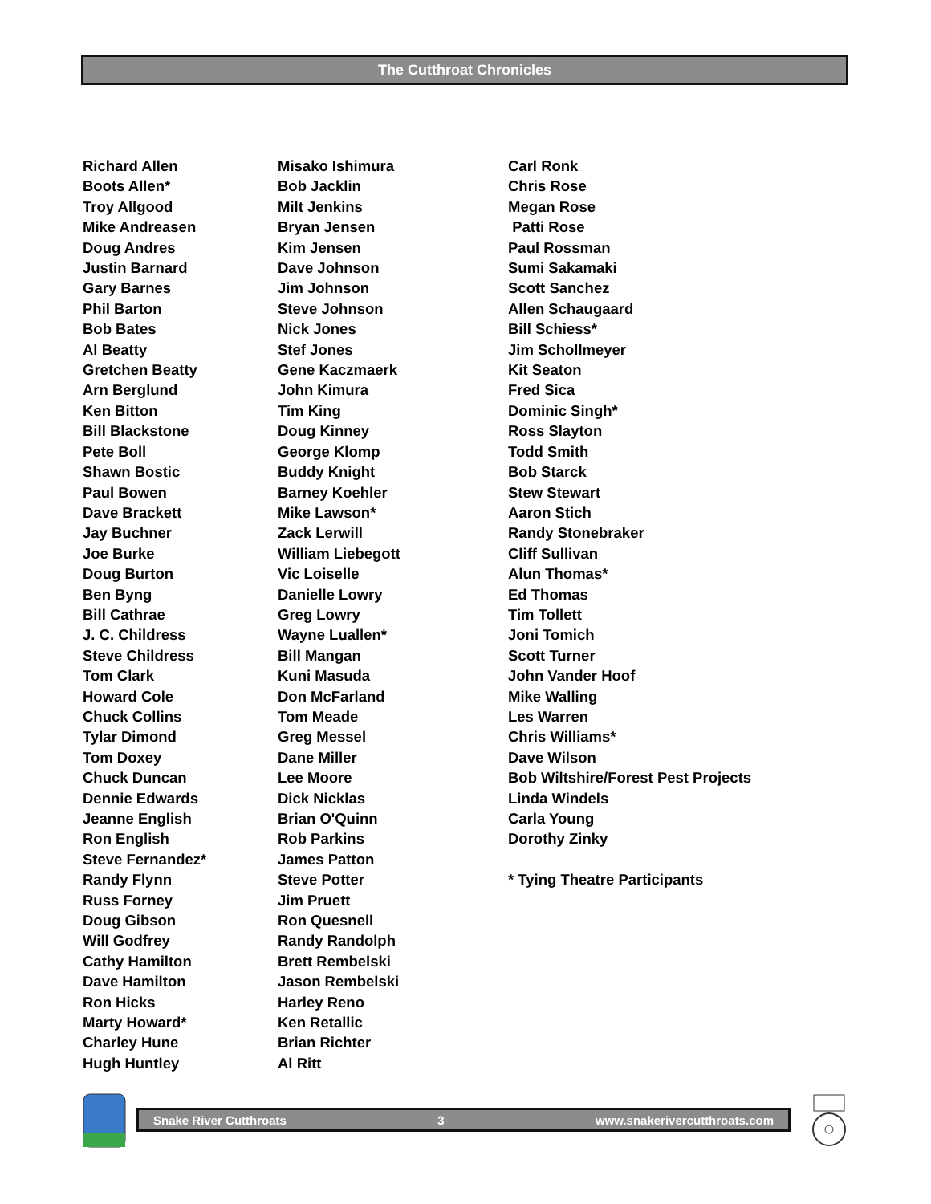The Cutthroat Chronicles
Richard Allen
Boots Allen*
Troy Allgood
Mike Andreasen
Doug Andres
Justin Barnard
Gary Barnes
Phil Barton
Bob Bates
Al Beatty
Gretchen Beatty
Arn Berglund
Ken Bitton
Bill Blackstone
Pete Boll
Shawn Bostic
Paul Bowen
Dave Brackett
Jay Buchner
Joe Burke
Doug Burton
Ben Byng
Bill Cathrae
J. C. Childress
Steve Childress
Tom Clark
Howard Cole
Chuck Collins
Tylar Dimond
Tom Doxey
Chuck Duncan
Dennie Edwards
Jeanne English
Ron English
Steve Fernandez*
Randy Flynn
Russ Forney
Doug Gibson
Will Godfrey
Cathy Hamilton
Dave Hamilton
Ron Hicks
Marty Howard*
Charley Hune
Hugh Huntley
Misako Ishimura
Bob Jacklin
Milt Jenkins
Bryan Jensen
Kim Jensen
Dave Johnson
Jim Johnson
Steve Johnson
Nick Jones
Stef Jones
Gene Kaczmaerk
John Kimura
Tim King
Doug Kinney
George Klomp
Buddy Knight
Barney Koehler
Mike Lawson*
Zack Lerwill
William Liebegott
Vic Loiselle
Danielle Lowry
Greg Lowry
Wayne Luallen*
Bill Mangan
Kuni Masuda
Don McFarland
Tom Meade
Greg Messel
Dane Miller
Lee Moore
Dick Nicklas
Brian O'Quinn
Rob Parkins
James Patton
Steve Potter
Jim Pruett
Ron Quesnell
Randy Randolph
Brett Rembelski
Jason Rembelski
Harley Reno
Ken Retallic
Brian Richter
Al Ritt
Carl Ronk
Chris Rose
Megan Rose
Patti Rose
Paul Rossman
Sumi Sakamaki
Scott Sanchez
Allen Schaugaard
Bill Schiess*
Jim Schollmeyer
Kit Seaton
Fred Sica
Dominic Singh*
Ross Slayton
Todd Smith
Bob Starck
Stew Stewart
Aaron Stich
Randy Stonebraker
Cliff Sullivan
Alun Thomas*
Ed Thomas
Tim Tollett
Joni Tomich
Scott Turner
John Vander Hoof
Mike Walling
Les Warren
Chris Williams*
Dave Wilson
Bob Wiltshire/Forest Pest Projects
Linda Windels
Carla Young
Dorothy Zinky
* Tying Theatre Participants
Snake River Cutthroats 3 www.snakerivercutthroats.com